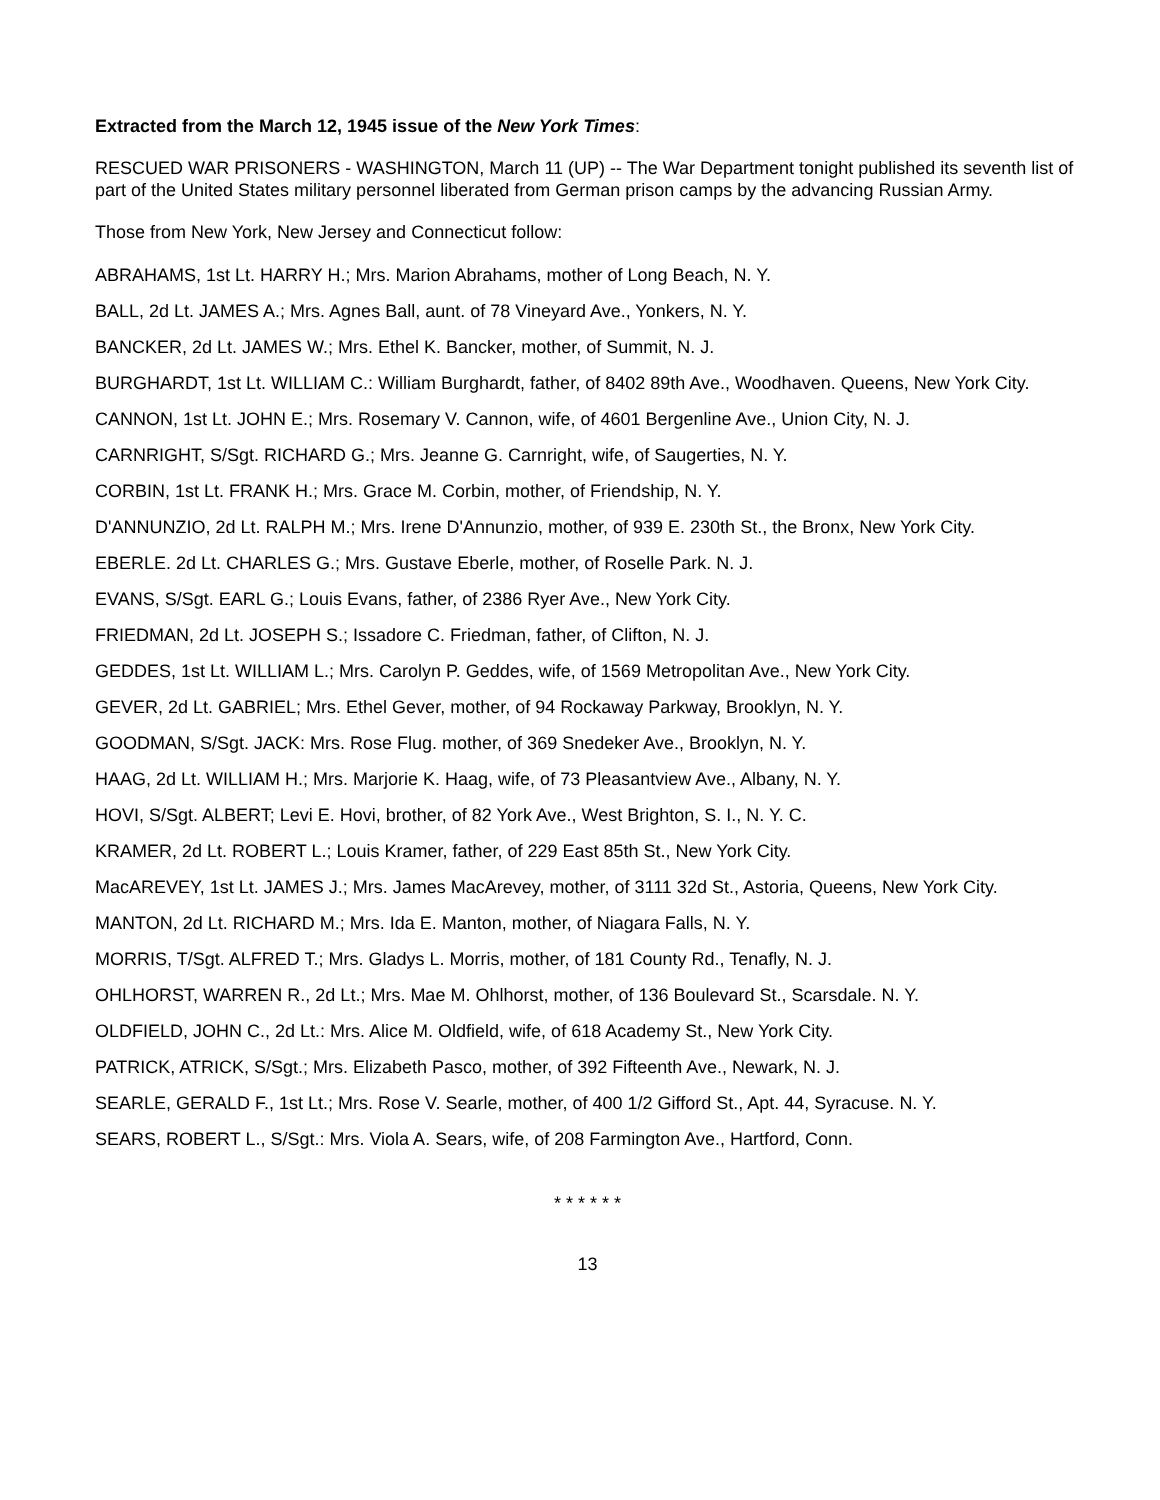Extracted from the March 12, 1945 issue of the New York Times:
RESCUED WAR PRISONERS - WASHINGTON, March 11 (UP) -- The War Department tonight published its seventh list of part of the United States military personnel liberated from German prison camps by the advancing Russian Army.
Those from New York, New Jersey and Connecticut follow:
ABRAHAMS, 1st Lt. HARRY H.; Mrs. Marion Abrahams, mother of Long Beach, N. Y.
BALL, 2d Lt. JAMES A.; Mrs. Agnes Ball, aunt. of 78 Vineyard Ave., Yonkers, N. Y.
BANCKER, 2d Lt. JAMES W.; Mrs. Ethel K. Bancker, mother, of Summit, N. J.
BURGHARDT, 1st Lt. WILLIAM C.: William Burghardt, father, of 8402 89th Ave., Woodhaven. Queens, New York City.
CANNON, 1st Lt. JOHN E.; Mrs. Rosemary V. Cannon, wife, of 4601 Bergenline Ave., Union City, N. J.
CARNRIGHT, S/Sgt. RICHARD G.; Mrs. Jeanne G. Carnright, wife, of Saugerties, N. Y.
CORBIN, 1st Lt. FRANK H.; Mrs. Grace M. Corbin, mother, of Friendship, N. Y.
D'ANNUNZIO, 2d Lt. RALPH M.; Mrs. Irene D'Annunzio, mother, of 939 E. 230th St., the Bronx, New York City.
EBERLE. 2d Lt. CHARLES G.; Mrs. Gustave Eberle, mother, of Roselle Park. N. J.
EVANS, S/Sgt. EARL G.; Louis Evans, father, of 2386 Ryer Ave., New York City.
FRIEDMAN, 2d Lt. JOSEPH S.; Issadore C. Friedman, father, of Clifton, N. J.
GEDDES, 1st Lt. WILLIAM L.; Mrs. Carolyn P. Geddes, wife, of 1569 Metropolitan Ave., New York City.
GEVER, 2d Lt. GABRIEL; Mrs. Ethel Gever, mother, of 94 Rockaway Parkway, Brooklyn, N. Y.
GOODMAN, S/Sgt. JACK: Mrs. Rose Flug. mother, of 369 Snedeker Ave., Brooklyn, N. Y.
HAAG, 2d Lt. WILLIAM H.; Mrs. Marjorie K. Haag, wife, of 73 Pleasantview Ave., Albany, N. Y.
HOVI, S/Sgt. ALBERT; Levi E. Hovi, brother, of 82 York Ave., West Brighton, S. I., N. Y. C.
KRAMER, 2d Lt. ROBERT L.; Louis Kramer, father, of 229 East 85th St., New York City.
MacAREVEY, 1st Lt. JAMES J.; Mrs. James MacArevey, mother, of 3111 32d St., Astoria, Queens, New York City.
MANTON, 2d Lt. RICHARD M.; Mrs. Ida E. Manton, mother, of Niagara Falls, N. Y.
MORRIS, T/Sgt. ALFRED T.; Mrs. Gladys L. Morris, mother, of 181 County Rd., Tenafly, N. J.
OHLHORST, WARREN R., 2d Lt.; Mrs. Mae M. Ohlhorst, mother, of 136 Boulevard St., Scarsdale. N. Y.
OLDFIELD, JOHN C., 2d Lt.: Mrs. Alice M. Oldfield, wife, of 618 Academy St., New York City.
PATRICK, ATRICK, S/Sgt.; Mrs. Elizabeth Pasco, mother, of 392 Fifteenth Ave., Newark, N. J.
SEARLE, GERALD F., 1st Lt.; Mrs. Rose V. Searle, mother, of 400 1/2 Gifford St., Apt. 44, Syracuse. N. Y.
SEARS, ROBERT L., S/Sgt.: Mrs. Viola A. Sears, wife, of 208 Farmington Ave., Hartford, Conn.
* * * * * *
13